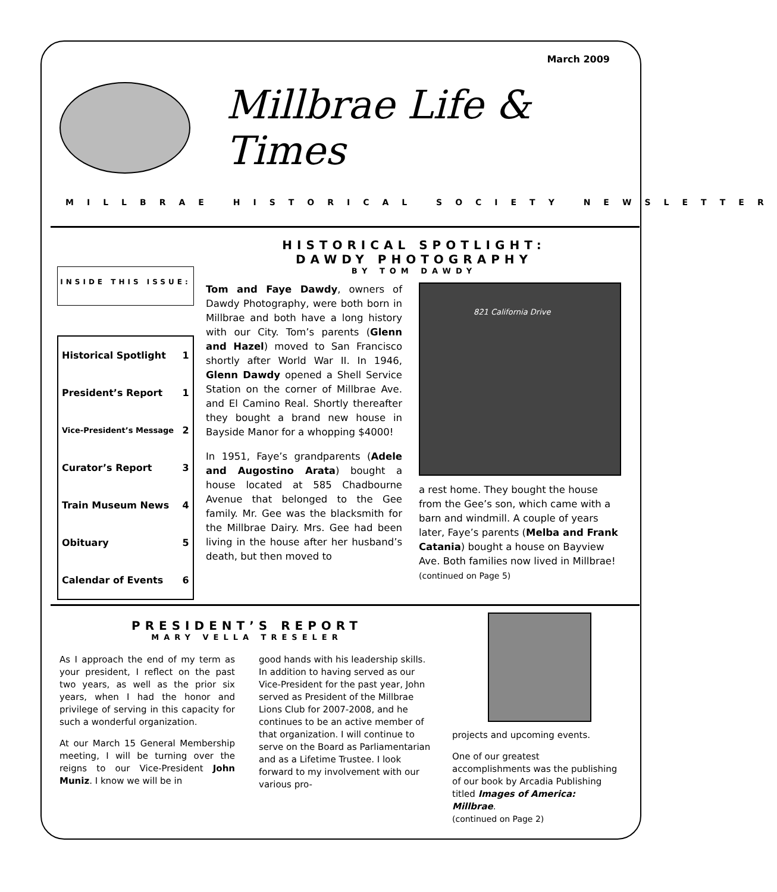March 2009
Millbrae Life & Times
MILLBRAE HISTORICAL SOCIETY NEWSLETTER
INSIDE THIS ISSUE:
| Historical Spotlight | 1 |
| President’s Report | 1 |
| Vice-President’s Message | 2 |
| Curator’s Report | 3 |
| Train Museum News | 4 |
| Obituary | 5 |
| Calendar of Events | 6 |
HISTORICAL SPOTLIGHT:
DAWDY PHOTOGRAPHY
BY TOM DAWDY
Tom and Faye Dawdy, owners of Dawdy Photography, were both born in Millbrae and both have a long history with our City. Tom’s parents (Glenn and Hazel) moved to San Francisco shortly after World War II. In 1946, Glenn Dawdy opened a Shell Service Station on the corner of Millbrae Ave. and El Camino Real. Shortly thereafter they bought a brand new house in Bayside Manor for a whopping $4000!
In 1951, Faye’s grandparents (Adele and Augostino Arata) bought a house located at 585 Chadbourne Avenue that belonged to the Gee family. Mr. Gee was the blacksmith for the Millbrae Dairy. Mrs. Gee had been living in the house after her husband’s death, but then moved to
821 California Drive
a rest home. They bought the house from the Gee’s son, which came with a barn and windmill. A couple of years later, Faye’s parents (Melba and Frank Catania) bought a house on Bayview Ave. Both families now lived in Millbrae!
(continued on Page 5)
PRESIDENT’S REPORT
MARY VELLA TRESELER
As I approach the end of my term as your president, I reflect on the past two years, as well as the prior six years, when I had the honor and privilege of serving in this capacity for such a wonderful organization.
At our March 15 General Membership meeting, I will be turning over the reigns to our Vice-President John Muniz. I know we will be in
good hands with his leadership skills. In addition to having served as our Vice-President for the past year, John served as President of the Millbrae Lions Club for 2007-2008, and he continues to be an active member of that organization. I will continue to serve on the Board as Parliamentarian and as a Lifetime Trustee. I look forward to my involvement with our various pro-
projects and upcoming events.
One of our greatest accomplishments was the publishing of our book by Arcadia Publishing titled Images of America: Millbrae.
(continued on Page 2)